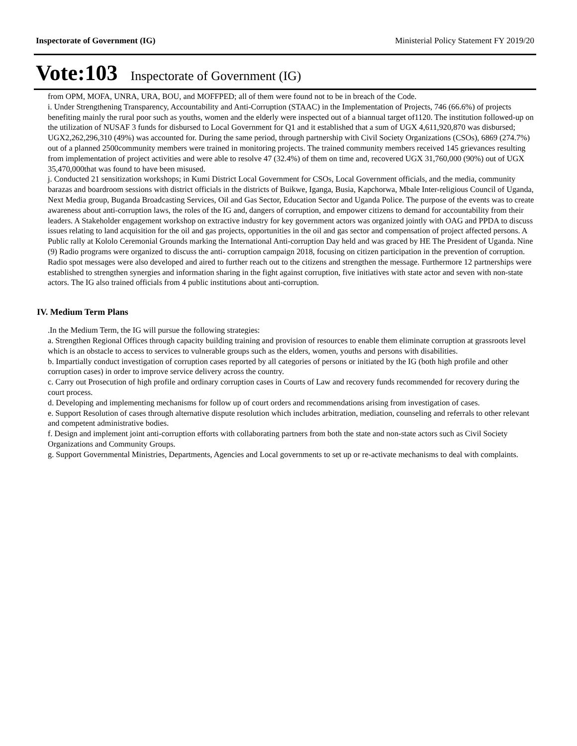Inspectorate of Government (IG) Ministerial Policy Statement FY 2019/20
Vote:103 Inspectorate of Government (IG)
from OPM, MOFA, UNRA, URA, BOU, and MOFFPED; all of them were found not to be in breach of the Code.
i. Under Strengthening Transparency, Accountability and Anti-Corruption (STAAC) in the Implementation of Projects, 746 (66.6%) of projects benefiting mainly the rural poor such as youths, women and the elderly were inspected out of a biannual target of1120. The institution followed-up on the utilization of NUSAF 3 funds for disbursed to Local Government for Q1 and it established that a sum of UGX 4,611,920,870 was disbursed; UGX2,262,296,310 (49%) was accounted for. During the same period, through partnership with Civil Society Organizations (CSOs), 6869 (274.7%) out of a planned 2500community members were trained in monitoring projects. The trained community members received 145 grievances resulting from implementation of project activities and were able to resolve 47 (32.4%) of them on time and, recovered UGX 31,760,000 (90%) out of UGX 35,470,000that was found to have been misused.
j. Conducted 21 sensitization workshops; in Kumi District Local Government for CSOs, Local Government officials, and the media, community barazas and boardroom sessions with district officials in the districts of Buikwe, Iganga, Busia, Kapchorwa, Mbale Inter-religious Council of Uganda, Next Media group, Buganda Broadcasting Services, Oil and Gas Sector, Education Sector and Uganda Police. The purpose of the events was to create awareness about anti-corruption laws, the roles of the IG and, dangers of corruption, and empower citizens to demand for accountability from their leaders. A Stakeholder engagement workshop on extractive industry for key government actors was organized jointly with OAG and PPDA to discuss issues relating to land acquisition for the oil and gas projects, opportunities in the oil and gas sector and compensation of project affected persons. A Public rally at Kololo Ceremonial Grounds marking the International Anti-corruption Day held and was graced by HE The President of Uganda. Nine (9) Radio programs were organized to discuss the anti- corruption campaign 2018, focusing on citizen participation in the prevention of corruption. Radio spot messages were also developed and aired to further reach out to the citizens and strengthen the message. Furthermore 12 partnerships were established to strengthen synergies and information sharing in the fight against corruption, five initiatives with state actor and seven with non-state actors. The IG also trained officials from 4 public institutions about anti-corruption.
IV. Medium Term Plans
.In the Medium Term, the IG will pursue the following strategies:
a. Strengthen Regional Offices through capacity building training and provision of resources to enable them eliminate corruption at grassroots level which is an obstacle to access to services to vulnerable groups such as the elders, women, youths and persons with disabilities.
b. Impartially conduct investigation of corruption cases reported by all categories of persons or initiated by the IG (both high profile and other corruption cases) in order to improve service delivery across the country.
c. Carry out Prosecution of high profile and ordinary corruption cases in Courts of Law and recovery funds recommended for recovery during the court process.
d. Developing and implementing mechanisms for follow up of court orders and recommendations arising from investigation of cases.
e. Support Resolution of cases through alternative dispute resolution which includes arbitration, mediation, counseling and referrals to other relevant and competent administrative bodies.
f. Design and implement joint anti-corruption efforts with collaborating partners from both the state and non-state actors such as Civil Society Organizations and Community Groups.
g. Support Governmental Ministries, Departments, Agencies and Local governments to set up or re-activate mechanisms to deal with complaints.